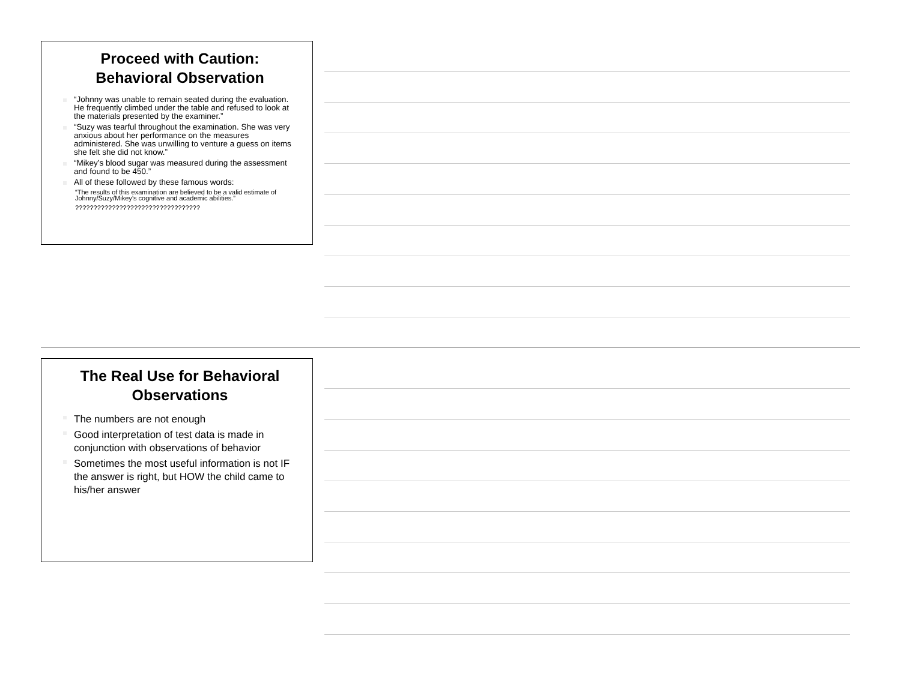Proceed with Caution:
Behavioral Observation
“Johnny was unable to remain seated during the evaluation. He frequently climbed under the table and refused to look at the materials presented by the examiner.”
“Suzy was tearful throughout the examination. She was very anxious about her performance on the measures administered. She was unwilling to venture a guess on items she felt she did not know.”
“Mikey’s blood sugar was measured during the assessment and found to be 450.”
All of these followed by these famous words:
“The results of this examination are believed to be a valid estimate of Johnny/Suzy/Mikey’s cognitive and academic abilities.”
??????????????????????????????????
The Real Use for Behavioral
Observations
The numbers are not enough
Good interpretation of test data is made in conjunction with observations of behavior
Sometimes the most useful information is not IF the answer is right, but HOW the child came to his/her answer